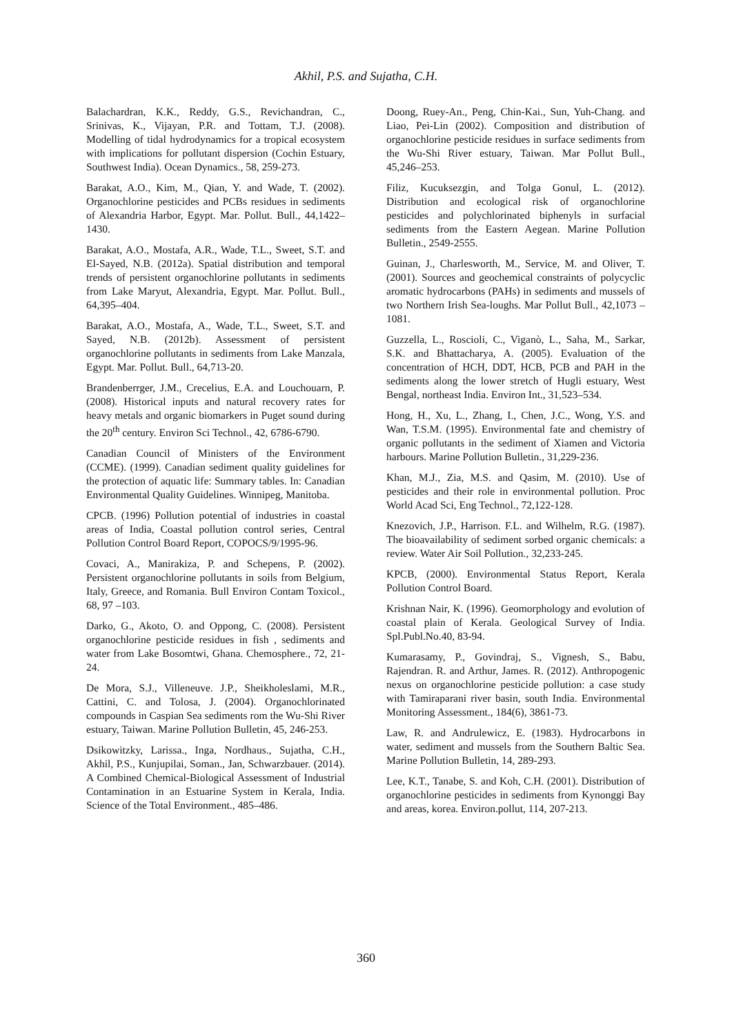Akhil, P.S. and Sujatha, C.H.
Balachardran, K.K., Reddy, G.S., Revichandran, C., Srinivas, K., Vijayan, P.R. and Tottam, T.J. (2008). Modelling of tidal hydrodynamics for a tropical ecosystem with implications for pollutant dispersion (Cochin Estuary, Southwest India). Ocean Dynamics., 58, 259-273.
Barakat, A.O., Kim, M., Qian, Y. and Wade, T. (2002). Organochlorine pesticides and PCBs residues in sediments of Alexandria Harbor, Egypt. Mar. Pollut. Bull., 44,1422–1430.
Barakat, A.O., Mostafa, A.R., Wade, T.L., Sweet, S.T. and El-Sayed, N.B. (2012a). Spatial distribution and temporal trends of persistent organochlorine pollutants in sediments from Lake Maryut, Alexandria, Egypt. Mar. Pollut. Bull., 64,395–404.
Barakat, A.O., Mostafa, A., Wade, T.L., Sweet, S.T. and Sayed, N.B. (2012b). Assessment of persistent organochlorine pollutants in sediments from Lake Manzala, Egypt. Mar. Pollut. Bull., 64,713-20.
Brandenberrger, J.M., Crecelius, E.A. and Louchouarn, P. (2008). Historical inputs and natural recovery rates for heavy metals and organic biomarkers in Puget sound during the 20<sup>th</sup> century. Environ Sci Technol., 42, 6786-6790.
Canadian Council of Ministers of the Environment (CCME). (1999). Canadian sediment quality guidelines for the protection of aquatic life: Summary tables. In: Canadian Environmental Quality Guidelines. Winnipeg, Manitoba.
CPCB. (1996) Pollution potential of industries in coastal areas of India, Coastal pollution control series, Central Pollution Control Board Report, COPOCS/9/1995-96.
Covaci, A., Manirakiza, P. and Schepens, P. (2002). Persistent organochlorine pollutants in soils from Belgium, Italy, Greece, and Romania. Bull Environ Contam Toxicol., 68, 97 –103.
Darko, G., Akoto, O. and Oppong, C. (2008). Persistent organochlorine pesticide residues in fish , sediments and water from Lake Bosomtwi, Ghana. Chemosphere., 72, 21-24.
De Mora, S.J., Villeneuve. J.P., Sheikholeslami, M.R., Cattini, C. and Tolosa, J. (2004). Organochlorinated compounds in Caspian Sea sediments rom the Wu-Shi River estuary, Taiwan. Marine Pollution Bulletin, 45, 246-253.
Dsikowitzky, Larissa., Inga, Nordhaus., Sujatha, C.H., Akhil, P.S., Kunjupilai, Soman., Jan, Schwarzbauer. (2014). A Combined Chemical-Biological Assessment of Industrial Contamination in an Estuarine System in Kerala, India. Science of the Total Environment., 485–486.
Doong, Ruey-An., Peng, Chin-Kai., Sun, Yuh-Chang. and Liao, Pei-Lin (2002). Composition and distribution of organochlorine pesticide residues in surface sediments from the Wu-Shi River estuary, Taiwan. Mar Pollut Bull., 45,246–253.
Filiz, Kucuksezgin, and Tolga Gonul, L. (2012). Distribution and ecological risk of organochlorine pesticides and polychlorinated biphenyls in surfacial sediments from the Eastern Aegean. Marine Pollution Bulletin., 2549-2555.
Guinan, J., Charlesworth, M., Service, M. and Oliver, T. (2001). Sources and geochemical constraints of polycyclic aromatic hydrocarbons (PAHs) in sediments and mussels of two Northern Irish Sea-loughs. Mar Pollut Bull., 42,1073 – 1081.
Guzzella, L., Roscioli, C., Viganò, L., Saha, M., Sarkar, S.K. and Bhattacharya, A. (2005). Evaluation of the concentration of HCH, DDT, HCB, PCB and PAH in the sediments along the lower stretch of Hugli estuary, West Bengal, northeast India. Environ Int., 31,523–534.
Hong, H., Xu, L., Zhang, I., Chen, J.C., Wong, Y.S. and Wan, T.S.M. (1995). Environmental fate and chemistry of organic pollutants in the sediment of Xiamen and Victoria harbours. Marine Pollution Bulletin., 31,229-236.
Khan, M.J., Zia, M.S. and Qasim, M. (2010). Use of pesticides and their role in environmental pollution. Proc World Acad Sci, Eng Technol., 72,122-128.
Knezovich, J.P., Harrison. F.L. and Wilhelm, R.G. (1987). The bioavailability of sediment sorbed organic chemicals: a review. Water Air Soil Pollution., 32,233-245.
KPCB, (2000). Environmental Status Report, Kerala Pollution Control Board.
Krishnan Nair, K. (1996). Geomorphology and evolution of coastal plain of Kerala. Geological Survey of India. Spl.Publ.No.40, 83-94.
Kumarasamy, P., Govindraj, S., Vignesh, S., Babu, Rajendran. R. and Arthur, James. R. (2012). Anthropogenic nexus on organochlorine pesticide pollution: a case study with Tamiraparani river basin, south India. Environmental Monitoring Assessment., 184(6), 3861-73.
Law, R. and Andrulewicz, E. (1983). Hydrocarbons in water, sediment and mussels from the Southern Baltic Sea. Marine Pollution Bulletin, 14, 289-293.
Lee, K.T., Tanabe, S. and Koh, C.H. (2001). Distribution of organochlorine pesticides in sediments from Kynonggi Bay and areas, korea. Environ.pollut, 114, 207-213.
360